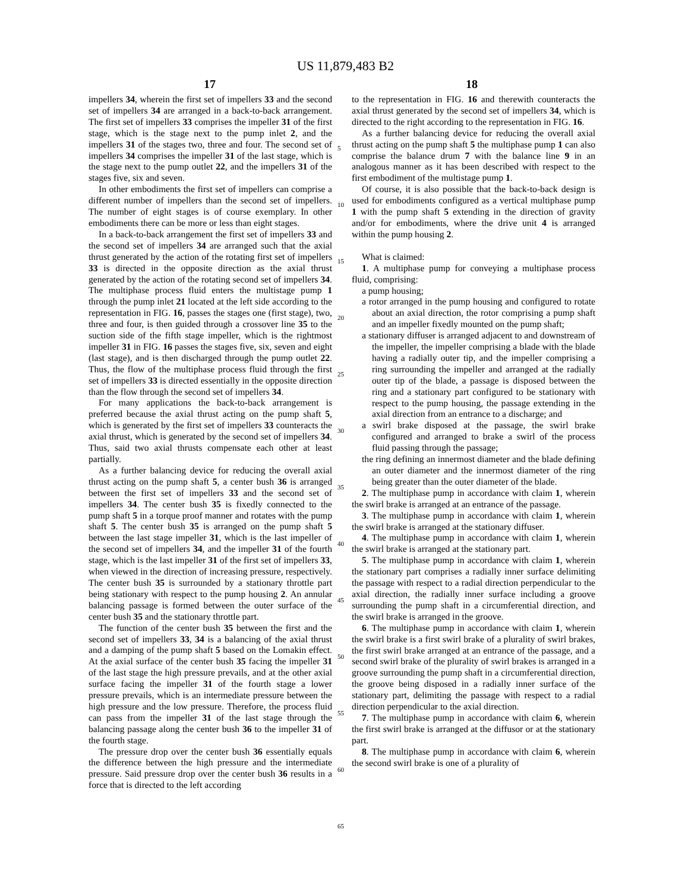US 11,879,483 B2
17 18
impellers 34, wherein the first set of impellers 33 and the second set of impellers 34 are arranged in a back-to-back arrangement. The first set of impellers 33 comprises the impeller 31 of the first stage, which is the stage next to the pump inlet 2, and the impellers 31 of the stages two, three and four. The second set of impellers 34 comprises the impeller 31 of the last stage, which is the stage next to the pump outlet 22, and the impellers 31 of the stages five, six and seven.
In other embodiments the first set of impellers can comprise a different number of impellers than the second set of impellers. The number of eight stages is of course exemplary. In other embodiments there can be more or less than eight stages.
In a back-to-back arrangement the first set of impellers 33 and the second set of impellers 34 are arranged such that the axial thrust generated by the action of the rotating first set of impellers 33 is directed in the opposite direction as the axial thrust generated by the action of the rotating second set of impellers 34. The multiphase process fluid enters the multistage pump 1 through the pump inlet 21 located at the left side according to the representation in FIG. 16, passes the stages one (first stage), two, three and four, is then guided through a crossover line 35 to the suction side of the fifth stage impeller, which is the rightmost impeller 31 in FIG. 16 passes the stages five, six, seven and eight (last stage), and is then discharged through the pump outlet 22. Thus, the flow of the multiphase process fluid through the first set of impellers 33 is directed essentially in the opposite direction than the flow through the second set of impellers 34.
For many applications the back-to-back arrangement is preferred because the axial thrust acting on the pump shaft 5, which is generated by the first set of impellers 33 counteracts the axial thrust, which is generated by the second set of impellers 34. Thus, said two axial thrusts compensate each other at least partially.
As a further balancing device for reducing the overall axial thrust acting on the pump shaft 5, a center bush 36 is arranged between the first set of impellers 33 and the second set of impellers 34. The center bush 35 is fixedly connected to the pump shaft 5 in a torque proof manner and rotates with the pump shaft 5. The center bush 35 is arranged on the pump shaft 5 between the last stage impeller 31, which is the last impeller of the second set of impellers 34, and the impeller 31 of the fourth stage, which is the last impeller 31 of the first set of impellers 33, when viewed in the direction of increasing pressure, respectively. The center bush 35 is surrounded by a stationary throttle part being stationary with respect to the pump housing 2. An annular balancing passage is formed between the outer surface of the center bush 35 and the stationary throttle part.
The function of the center bush 35 between the first and the second set of impellers 33, 34 is a balancing of the axial thrust and a damping of the pump shaft 5 based on the Lomakin effect. At the axial surface of the center bush 35 facing the impeller 31 of the last stage the high pressure prevails, and at the other axial surface facing the impeller 31 of the fourth stage a lower pressure prevails, which is an intermediate pressure between the high pressure and the low pressure. Therefore, the process fluid can pass from the impeller 31 of the last stage through the balancing passage along the center bush 36 to the impeller 31 of the fourth stage.
The pressure drop over the center bush 36 essentially equals the difference between the high pressure and the intermediate pressure. Said pressure drop over the center bush 36 results in a force that is directed to the left according
5
10
15
20
25
30
35
40
45
50
55
60
65
to the representation in FIG. 16 and therewith counteracts the axial thrust generated by the second set of impellers 34, which is directed to the right according to the representation in FIG. 16.
As a further balancing device for reducing the overall axial thrust acting on the pump shaft 5 the multiphase pump 1 can also comprise the balance drum 7 with the balance line 9 in an analogous manner as it has been described with respect to the first embodiment of the multistage pump 1.
Of course, it is also possible that the back-to-back design is used for embodiments configured as a vertical multiphase pump 1 with the pump shaft 5 extending in the direction of gravity and/or for embodiments, where the drive unit 4 is arranged within the pump housing 2.
What is claimed:
1. A multiphase pump for conveying a multiphase process fluid, comprising:
a pump housing;
a rotor arranged in the pump housing and configured to rotate about an axial direction, the rotor comprising a pump shaft and an impeller fixedly mounted on the pump shaft;
a stationary diffuser is arranged adjacent to and downstream of the impeller, the impeller comprising a blade with the blade having a radially outer tip, and the impeller comprising a ring surrounding the impeller and arranged at the radially outer tip of the blade, a passage is disposed between the ring and a stationary part configured to be stationary with respect to the pump housing, the passage extending in the axial direction from an entrance to a discharge; and
a swirl brake disposed at the passage, the swirl brake configured and arranged to brake a swirl of the process fluid passing through the passage;
the ring defining an innermost diameter and the blade defining an outer diameter and the innermost diameter of the ring being greater than the outer diameter of the blade.
2. The multiphase pump in accordance with claim 1, wherein the swirl brake is arranged at an entrance of the passage.
3. The multiphase pump in accordance with claim 1, wherein the swirl brake is arranged at the stationary diffuser.
4. The multiphase pump in accordance with claim 1, wherein the swirl brake is arranged at the stationary part.
5. The multiphase pump in accordance with claim 1, wherein the stationary part comprises a radially inner surface delimiting the passage with respect to a radial direction perpendicular to the axial direction, the radially inner surface including a groove surrounding the pump shaft in a circumferential direction, and the swirl brake is arranged in the groove.
6. The multiphase pump in accordance with claim 1, wherein the swirl brake is a first swirl brake of a plurality of swirl brakes, the first swirl brake arranged at an entrance of the passage, and a second swirl brake of the plurality of swirl brakes is arranged in a groove surrounding the pump shaft in a circumferential direction, the groove being disposed in a radially inner surface of the stationary part, delimiting the passage with respect to a radial direction perpendicular to the axial direction.
7. The multiphase pump in accordance with claim 6, wherein the first swirl brake is arranged at the diffusor or at the stationary part.
8. The multiphase pump in accordance with claim 6, wherein the second swirl brake is one of a plurality of